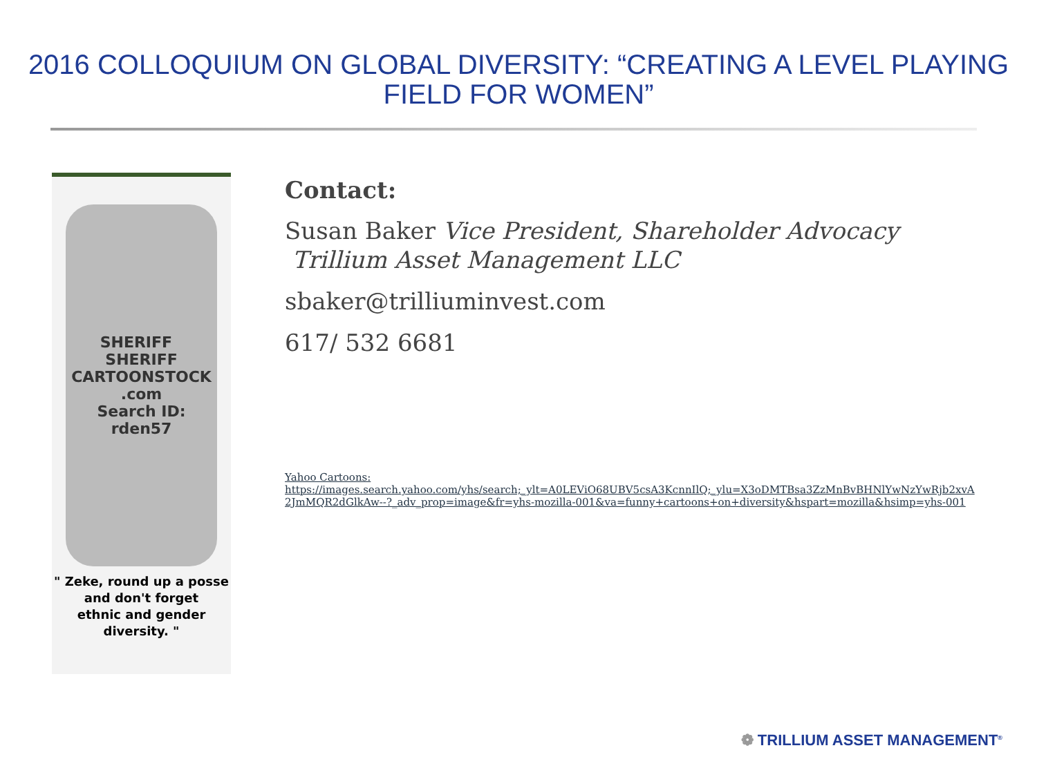2016 COLLOQUIUM ON GLOBAL DIVERSITY: “CREATING A LEVEL PLAYING FIELD FOR WOMEN”
SHERIFF SHERIFF
CARTOONSTOCK .com
Search ID: rden57
" Zeke, round up a posse and don't forget
ethnic and gender diversity. "
Contact:
Susan Baker Vice President, Shareholder Advocacy Trillium Asset Management LLC
sbaker@trilliuminvest.com
617/ 532 6681
Yahoo Cartoons:
https://images.search.yahoo.com/yhs/search;_ylt=A0LEViO68UBV5csA3KcnnIlQ;_ylu=X3oDMTBsa3ZzMnBvBHNlYwNzYwRjb2xvA2JmMQR2dGlkAw--?_adv_prop=image&fr=yhs-mozilla-001&va=funny+cartoons+on+diversity&hspart=mozilla&hsimp=yhs-001
❁ TRILLIUM ASSET MANAGEMENT<sup>®</sup>